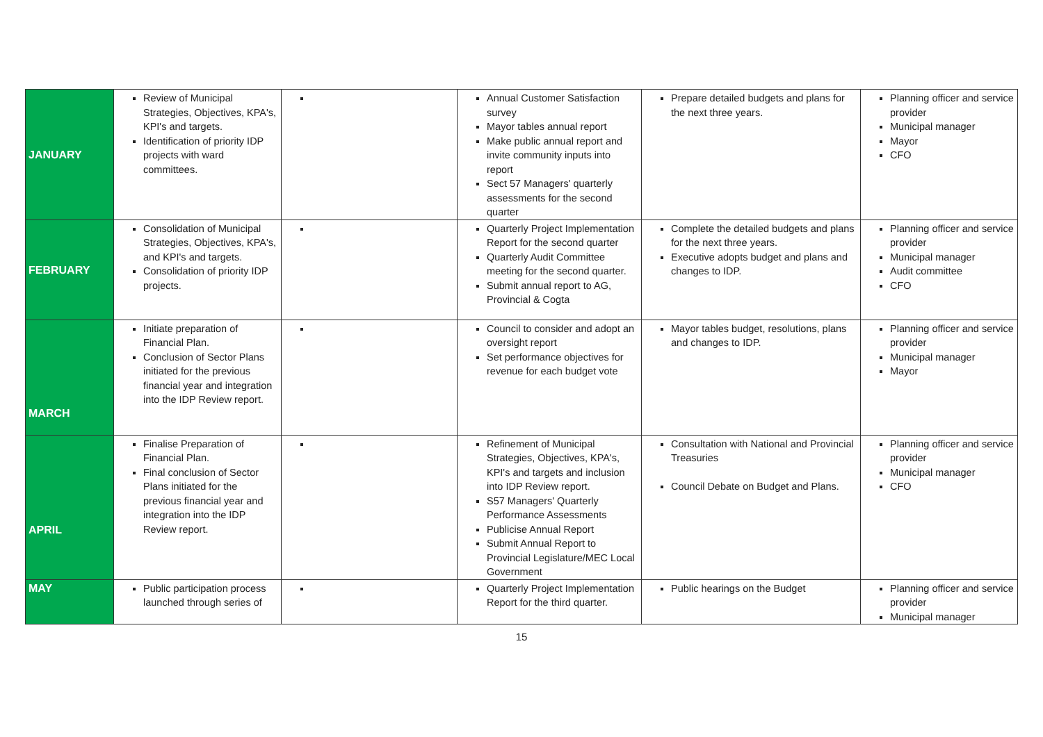| JANUARY | Review of Municipal Strategies, Objectives, KPA's, KPI's and targets. Identification of priority IDP projects with ward committees. | | Annual Customer Satisfaction survey Mayor tables annual report Make public annual report and invite community inputs into report Sect 57 Managers' quarterly assessments for the second quarter | Prepare detailed budgets and plans for the next three years. | Planning officer and service provider Municipal manager Mayor CFO |
| FEBRUARY | Consolidation of Municipal Strategies, Objectives, KPA's, and KPI's and targets. Consolidation of priority IDP projects. | | Quarterly Project Implementation Report for the second quarter Quarterly Audit Committee meeting for the second quarter. Submit annual report to AG, Provincial & Cogta | Complete the detailed budgets and plans for the next three years. Executive adopts budget and plans and changes to IDP. | Planning officer and service provider Municipal manager Audit committee CFO |
| MARCH | Initiate preparation of Financial Plan. Conclusion of Sector Plans initiated for the previous financial year and integration into the IDP Review report. | | Council to consider and adopt an oversight report Set performance objectives for revenue for each budget vote | Mayor tables budget, resolutions, plans and changes to IDP. | Planning officer and service provider Municipal manager Mayor |
| APRIL | Finalise Preparation of Financial Plan. Final conclusion of Sector Plans initiated for the previous financial year and integration into the IDP Review report. | | Refinement of Municipal Strategies, Objectives, KPA's, KPI's and targets and inclusion into IDP Review report. S57 Managers' Quarterly Performance Assessments Publicise Annual Report Submit Annual Report to Provincial Legislature/MEC Local Government | Consultation with National and Provincial Treasuries Council Debate on Budget and Plans. | Planning officer and service provider Municipal manager CFO |
| MAY | Public participation process launched through series of | | Quarterly Project Implementation Report for the third quarter. | Public hearings on the Budget | Planning officer and service provider Municipal manager |
15